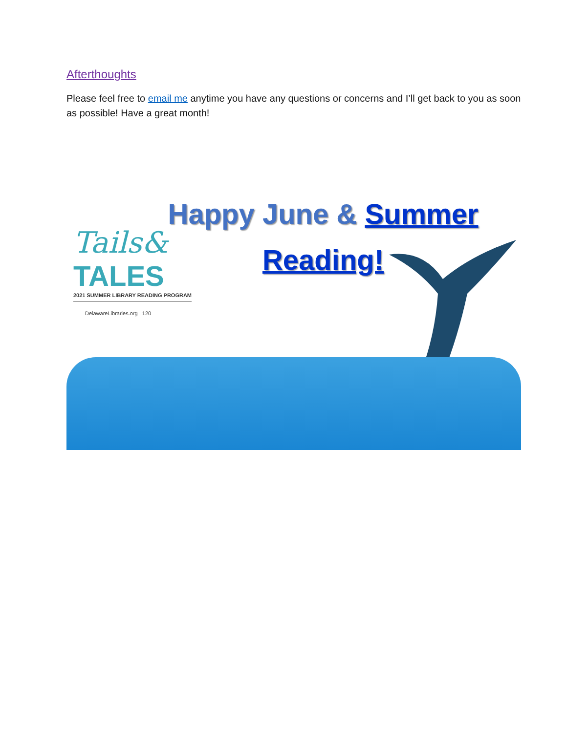Afterthoughts
Please feel free to email me anytime you have any questions or concerns and I’ll get back to you as soon as possible! Have a great month!
Happy June & Summer
Reading!
Tails&
TALES
2021 SUMMER LIBRARY READING PROGRAM
DelawareLibraries.org 120